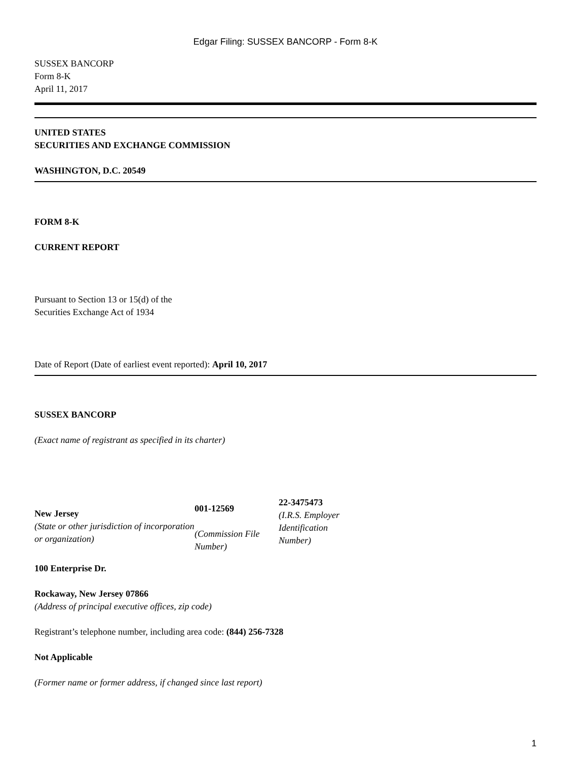Edgar Filing: SUSSEX BANCORP - Form 8-K
SUSSEX BANCORP
Form 8-K
April 11, 2017
UNITED STATES
SECURITIES AND EXCHANGE COMMISSION
WASHINGTON, D.C. 20549
FORM 8-K
CURRENT REPORT
Pursuant to Section 13 or 15(d) of the
Securities Exchange Act of 1934
Date of Report (Date of earliest event reported): April 10, 2017
SUSSEX BANCORP
(Exact name of registrant as specified in its charter)
| New Jersey (State or other jurisdiction of incorporation or organization) | 001-12569 (Commission File Number) | 22-3475473 (I.R.S. Employer Identification Number) |
100 Enterprise Dr.
Rockaway, New Jersey 07866
(Address of principal executive offices, zip code)
Registrant’s telephone number, including area code: (844) 256-7328
Not Applicable
(Former name or former address, if changed since last report)
1